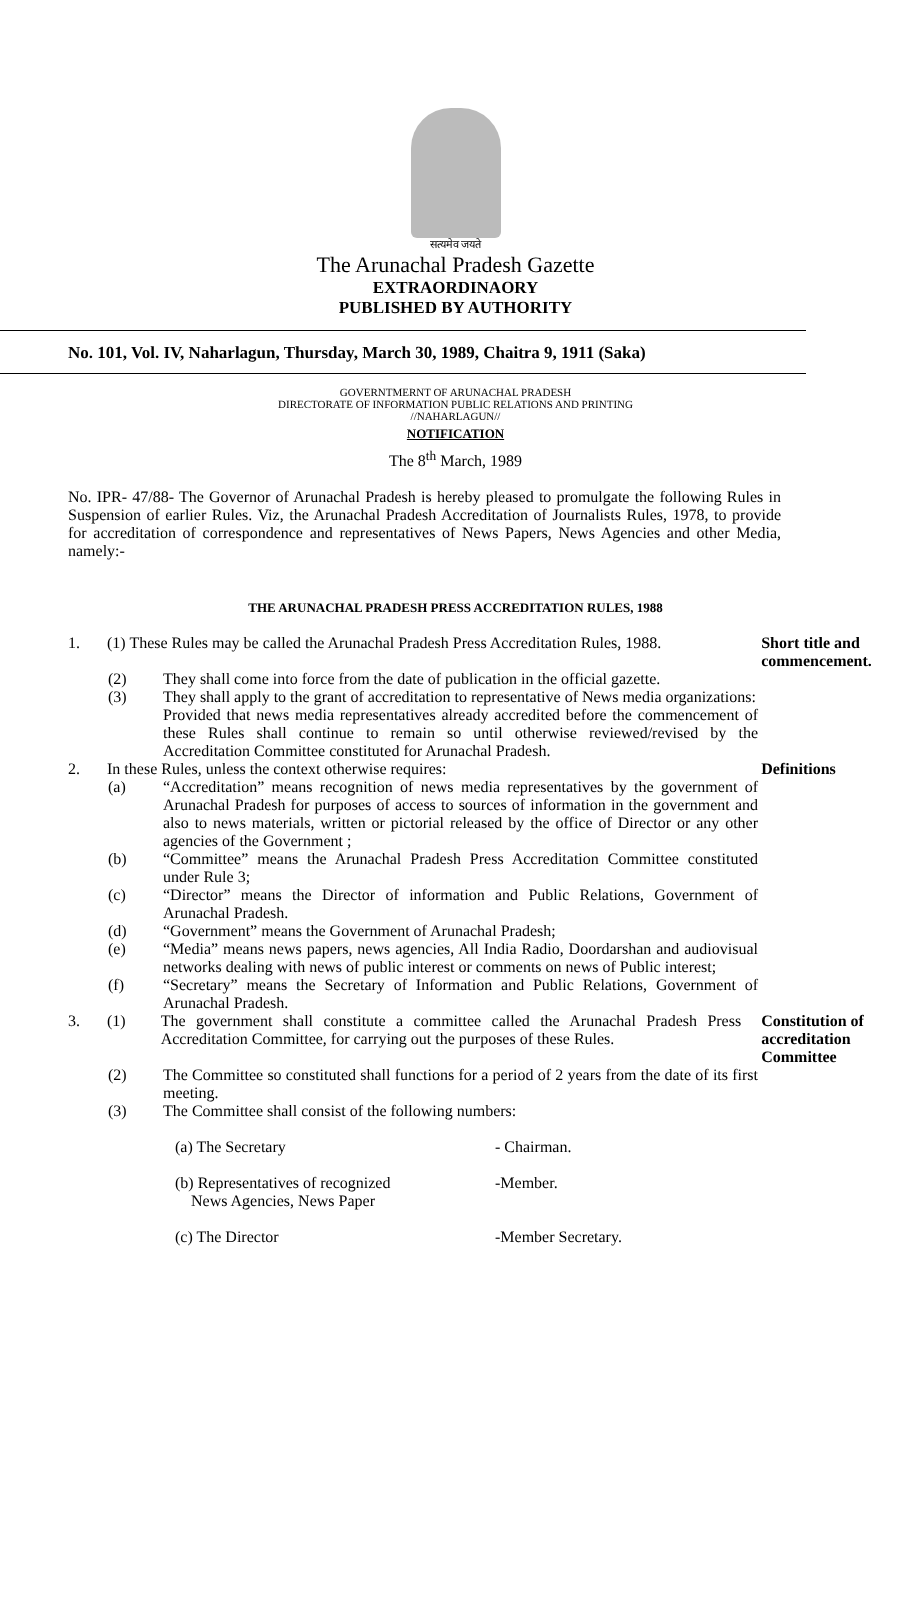सत्यमेव जयते
The Arunachal Pradesh Gazette
EXTRAORDINAORY
PUBLISHED BY AUTHORITY
No. 101, Vol. IV, Naharlagun, Thursday, March 30, 1989, Chaitra 9, 1911 (Saka)
GOVERNTMERNT OF ARUNACHAL PRADESH
DIRECTORATE OF INFORMATION PUBLIC RELATIONS AND PRINTING
//NAHARLAGUN//
NOTIFICATION
The 8<sup>th</sup> March, 1989
No. IPR- 47/88- The Governor of Arunachal Pradesh is hereby pleased to promulgate the following Rules in Suspension of earlier Rules. Viz, the Arunachal Pradesh Accreditation of Journalists Rules, 1978, to provide for accreditation of correspondence and representatives of News Papers, News Agencies and other Media, namely:-
THE ARUNACHAL PRADESH PRESS ACCREDITATION RULES, 1988
1. (1) These Rules may be called the Arunachal Pradesh Press Accreditation Rules, 1988.
Short title and commencement.
(2) They shall come into force from the date of publication in the official gazette.
(3) They shall apply to the grant of accreditation to representative of News media organizations:
Provided that news media representatives already accredited before the commencement of these Rules shall continue to remain so until otherwise reviewed/revised by the Accreditation Committee constituted for Arunachal Pradesh.
2. In these Rules, unless the context otherwise requires: Definitions
(a) “Accreditation” means recognition of news media representatives by the government of Arunachal Pradesh for purposes of access to sources of information in the government and also to news materials, written or pictorial released by the office of Director or any other agencies of the Government ;
(b) “Committee” means the Arunachal Pradesh Press Accreditation Committee constituted under Rule 3;
(c) “Director” means the Director of information and Public Relations, Government of Arunachal Pradesh.
(d) “Government” means the Government of Arunachal Pradesh;
(e) “Media” means news papers, news agencies, All India Radio, Doordarshan and audiovisual networks dealing with news of public interest or comments on news of Public interest;
(f) “Secretary” means the Secretary of Information and Public Relations, Government of Arunachal Pradesh.
3. (1) The government shall constitute a committee called the Arunachal Pradesh Press Accreditation Committee, for carrying out the purposes of these Rules.
Constitution of accreditation Committee
(2) The Committee so constituted shall functions for a period of 2 years from the date of its first meeting.
(3) The Committee shall consist of the following numbers:
(a) The Secretary - Chairman.
(b) Representatives of recognized
News Agencies, News Paper
-Member.
(c) The Director -Member Secretary.